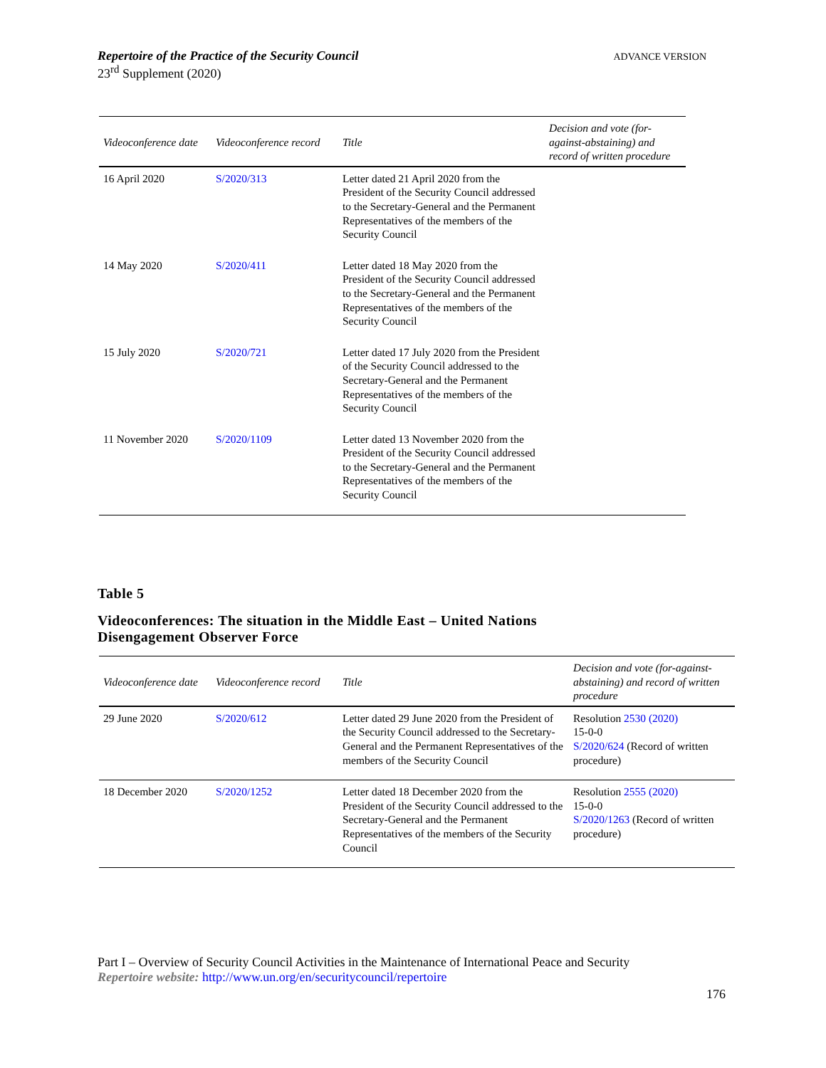ADVANCE VERSION Repertoire of the Practice of the Security Council
23<sup>rd</sup> Supplement (2020)
| Videoconference date | Videoconference record | Title | Decision and vote (for-against-abstaining) and record of written procedure |
| --- | --- | --- | --- |
| 16 April 2020 | S/2020/313 | Letter dated 21 April 2020 from the President of the Security Council addressed to the Secretary-General and the Permanent Representatives of the members of the Security Council | |
| 14 May 2020 | S/2020/411 | Letter dated 18 May 2020 from the President of the Security Council addressed to the Secretary-General and the Permanent Representatives of the members of the Security Council | |
| 15 July 2020 | S/2020/721 | Letter dated 17 July 2020 from the President of the Security Council addressed to the Secretary-General and the Permanent Representatives of the members of the Security Council | |
| 11 November 2020 | S/2020/1109 | Letter dated 13 November 2020 from the President of the Security Council addressed to the Secretary-General and the Permanent Representatives of the members of the Security Council | |
Table 5
Videoconferences: The situation in the Middle East – United Nations
Disengagement Observer Force
| Videoconference date | Videoconference record | Title | Decision and vote (for-against-abstaining) and record of written procedure |
| --- | --- | --- | --- |
| 29 June 2020 | S/2020/612 | Letter dated 29 June 2020 from the President of the Security Council addressed to the Secretary-General and the Permanent Representatives of the members of the Security Council | Resolution 2530 (2020) 15-0-0 S/2020/624 (Record of written procedure) |
| 18 December 2020 | S/2020/1252 | Letter dated 18 December 2020 from the President of the Security Council addressed to the Secretary-General and the Permanent Representatives of the members of the Security Council | Resolution 2555 (2020) 15-0-0 S/2020/1263 (Record of written procedure) |
Part I – Overview of Security Council Activities in the Maintenance of International Peace and Security
Repertoire website: http://www.un.org/en/securitycouncil/repertoire
176